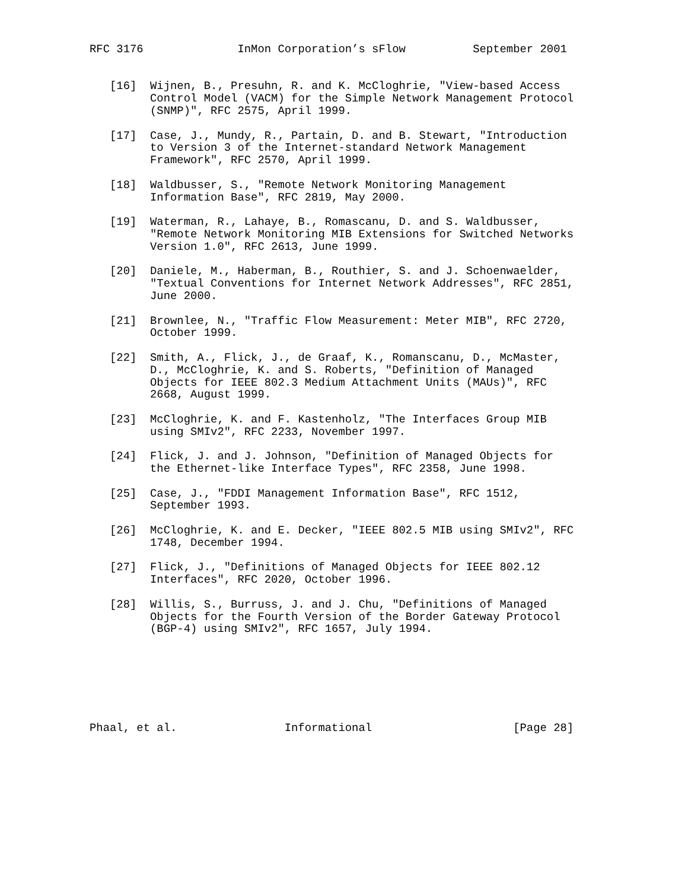RFC 3176              InMon Corporation’s sFlow          September 2001


   [16]  Wijnen, B., Presuhn, R. and K. McCloghrie, "View-based Access
         Control Model (VACM) for the Simple Network Management Protocol
         (SNMP)", RFC 2575, April 1999.

   [17]  Case, J., Mundy, R., Partain, D. and B. Stewart, "Introduction
         to Version 3 of the Internet-standard Network Management
         Framework", RFC 2570, April 1999.

   [18]  Waldbusser, S., "Remote Network Monitoring Management
         Information Base", RFC 2819, May 2000.

   [19]  Waterman, R., Lahaye, B., Romascanu, D. and S. Waldbusser,
         "Remote Network Monitoring MIB Extensions for Switched Networks
         Version 1.0", RFC 2613, June 1999.

   [20]  Daniele, M., Haberman, B., Routhier, S. and J. Schoenwaelder,
         "Textual Conventions for Internet Network Addresses", RFC 2851,
         June 2000.

   [21]  Brownlee, N., "Traffic Flow Measurement: Meter MIB", RFC 2720,
         October 1999.

   [22]  Smith, A., Flick, J., de Graaf, K., Romanscanu, D., McMaster,
         D., McCloghrie, K. and S. Roberts, "Definition of Managed
         Objects for IEEE 802.3 Medium Attachment Units (MAUs)", RFC
         2668, August 1999.

   [23]  McCloghrie, K. and F. Kastenholz, "The Interfaces Group MIB
         using SMIv2", RFC 2233, November 1997.

   [24]  Flick, J. and J. Johnson, "Definition of Managed Objects for
         the Ethernet-like Interface Types", RFC 2358, June 1998.

   [25]  Case, J., "FDDI Management Information Base", RFC 1512,
         September 1993.

   [26]  McCloghrie, K. and E. Decker, "IEEE 802.5 MIB using SMIv2", RFC
         1748, December 1994.

   [27]  Flick, J., "Definitions of Managed Objects for IEEE 802.12
         Interfaces", RFC 2020, October 1996.

   [28]  Willis, S., Burruss, J. and J. Chu, "Definitions of Managed
         Objects for the Fourth Version of the Border Gateway Protocol
         (BGP-4) using SMIv2", RFC 1657, July 1994.







Phaal, et al.                Informational                     [Page 28]